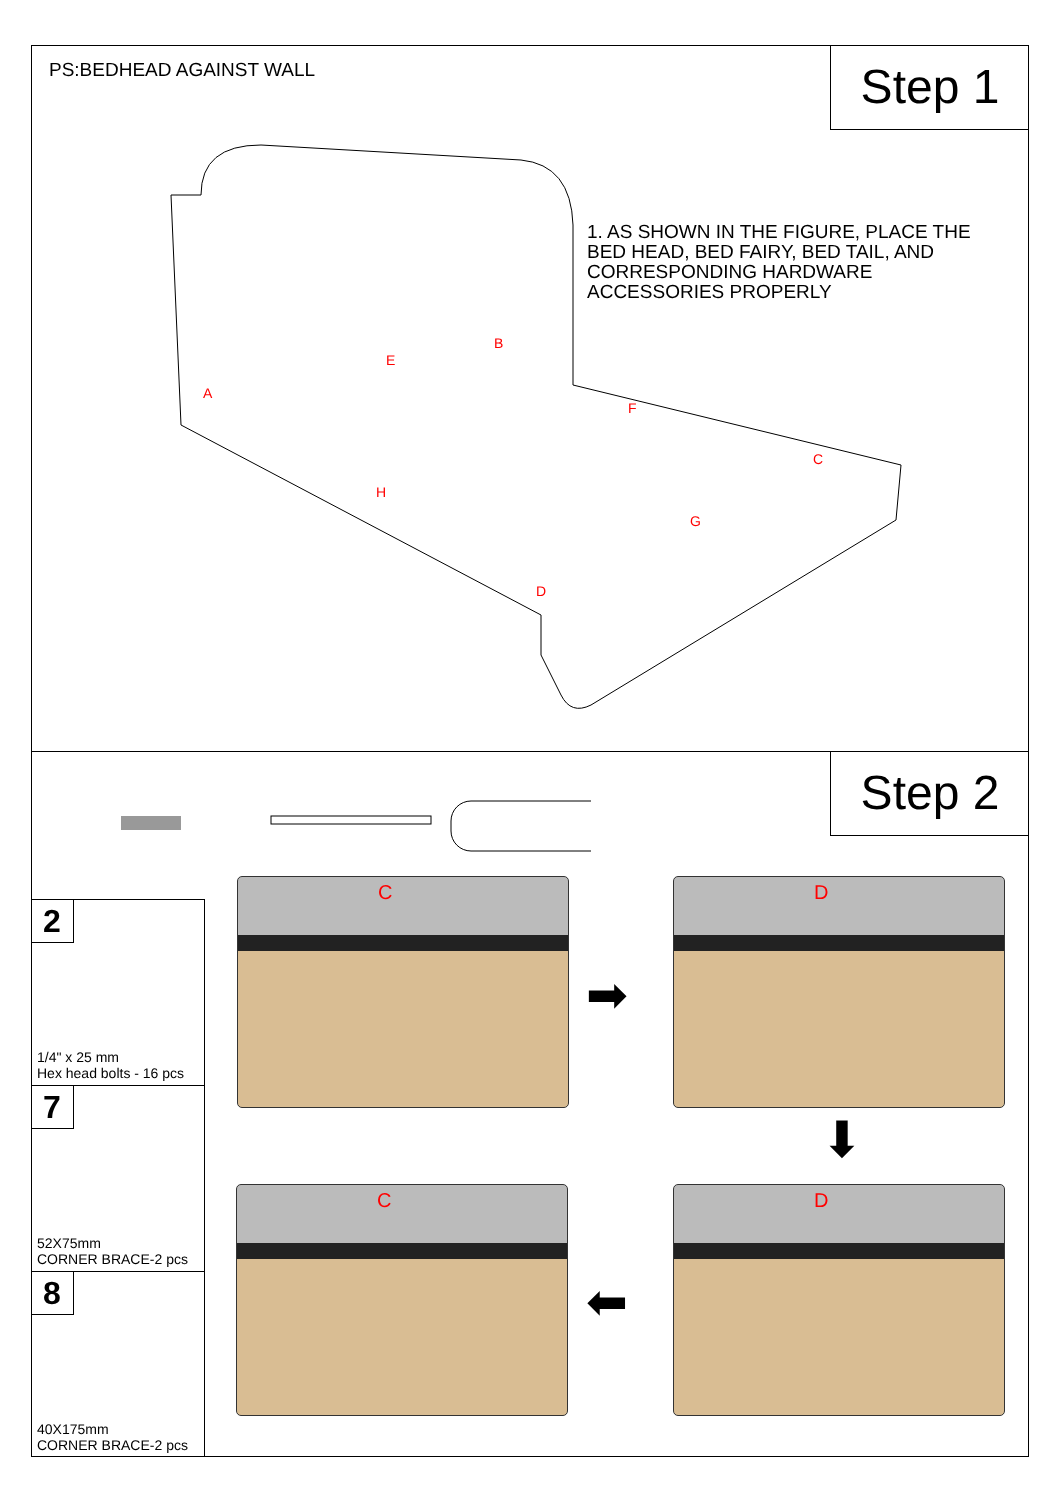PS:BEDHEAD AGAINST WALL Step 1
1. AS SHOWN IN THE FIGURE, PLACE THE BED HEAD, BED FAIRY, BED TAIL, AND CORRESPONDING HARDWARE ACCESSORIES PROPERLY
A
B
E
F
C
H
G
D
Step 2
2
1/4" x 25 mm
Hex head bolts - 16 pcs
7
52X75mm
CORNER BRACE-2 pcs
8
40X175mm
CORNER BRACE-2 pcs
C
➡
D
⬇
C
⬅
D